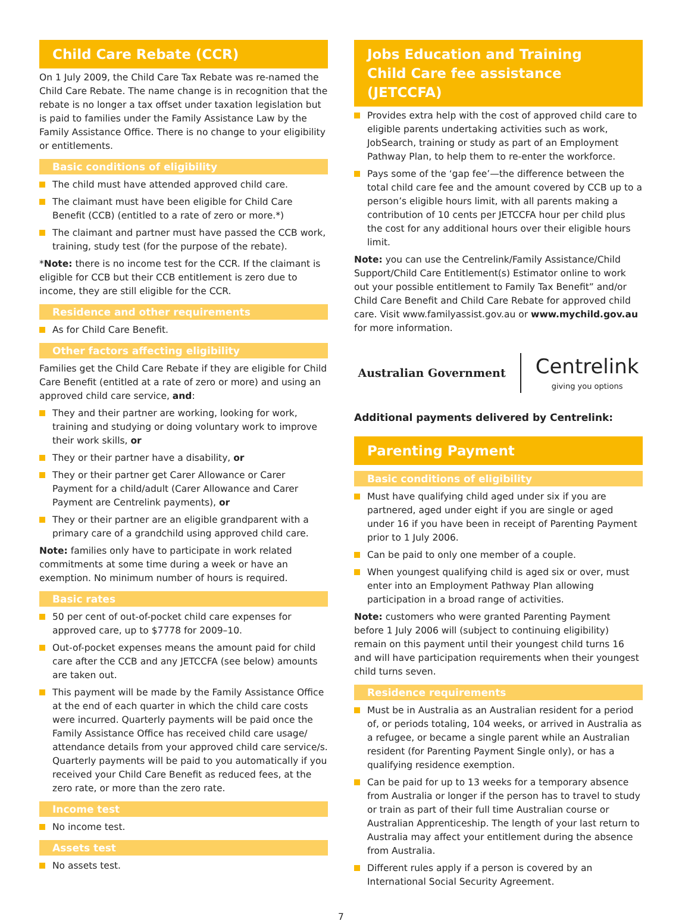Child Care Rebate (CCR)
On 1 July 2009, the Child Care Tax Rebate was re-named the Child Care Rebate. The name change is in recognition that the rebate is no longer a tax offset under taxation legislation but is paid to families under the Family Assistance Law by the Family Assistance Office. There is no change to your eligibility or entitlements.
Basic conditions of eligibility
The child must have attended approved child care.
The claimant must have been eligible for Child Care Benefit (CCB) (entitled to a rate of zero or more.*)
The claimant and partner must have passed the CCB work, training, study test (for the purpose of the rebate).
*Note: there is no income test for the CCR. If the claimant is eligible for CCB but their CCB entitlement is zero due to income, they are still eligible for the CCR.
Residence and other requirements
As for Child Care Benefit.
Other factors affecting eligibility
Families get the Child Care Rebate if they are eligible for Child Care Benefit (entitled at a rate of zero or more) and using an approved child care service, and:
They and their partner are working, looking for work, training and studying or doing voluntary work to improve their work skills, or
They or their partner have a disability, or
They or their partner get Carer Allowance or Carer Payment for a child/adult (Carer Allowance and Carer Payment are Centrelink payments), or
They or their partner are an eligible grandparent with a primary care of a grandchild using approved child care.
Note: families only have to participate in work related commitments at some time during a week or have an exemption. No minimum number of hours is required.
Basic rates
50 per cent of out-of-pocket child care expenses for approved care, up to $7778 for 2009–10.
Out-of-pocket expenses means the amount paid for child care after the CCB and any JETCCFA (see below) amounts are taken out.
This payment will be made by the Family Assistance Office at the end of each quarter in which the child care costs were incurred. Quarterly payments will be paid once the Family Assistance Office has received child care usage/ attendance details from your approved child care service/s. Quarterly payments will be paid to you automatically if you received your Child Care Benefit as reduced fees, at the zero rate, or more than the zero rate.
Income test
No income test.
Assets test
No assets test.
Jobs Education and Training
Child Care fee assistance (JETCCFA)
Provides extra help with the cost of approved child care to eligible parents undertaking activities such as work, JobSearch, training or study as part of an Employment Pathway Plan, to help them to re-enter the workforce.
Pays some of the ‘gap fee’—the difference between the total child care fee and the amount covered by CCB up to a person’s eligible hours limit, with all parents making a contribution of 10 cents per JETCCFA hour per child plus the cost for any additional hours over their eligible hours limit.
Note: you can use the Centrelink/Family Assistance/Child Support/Child Care Entitlement(s) Estimator online to work out your possible entitlement to Family Tax Benefit” and/or Child Care Benefit and Child Care Rebate for approved child care. Visit www.familyassist.gov.au or www.mychild.gov.au for more information.
Australian Government
Centrelink
giving you options
Additional payments delivered by Centrelink:
Parenting Payment
Basic conditions of eligibility
Must have qualifying child aged under six if you are partnered, aged under eight if you are single or aged under 16 if you have been in receipt of Parenting Payment prior to 1 July 2006.
Can be paid to only one member of a couple.
When youngest qualifying child is aged six or over, must enter into an Employment Pathway Plan allowing participation in a broad range of activities.
Note: customers who were granted Parenting Payment before 1 July 2006 will (subject to continuing eligibility) remain on this payment until their youngest child turns 16 and will have participation requirements when their youngest child turns seven.
Residence requirements
Must be in Australia as an Australian resident for a period of, or periods totaling, 104 weeks, or arrived in Australia as a refugee, or became a single parent while an Australian resident (for Parenting Payment Single only), or has a qualifying residence exemption.
Can be paid for up to 13 weeks for a temporary absence from Australia or longer if the person has to travel to study or train as part of their full time Australian course or Australian Apprenticeship. The length of your last return to Australia may affect your entitlement during the absence from Australia.
Different rules apply if a person is covered by an International Social Security Agreement.
7